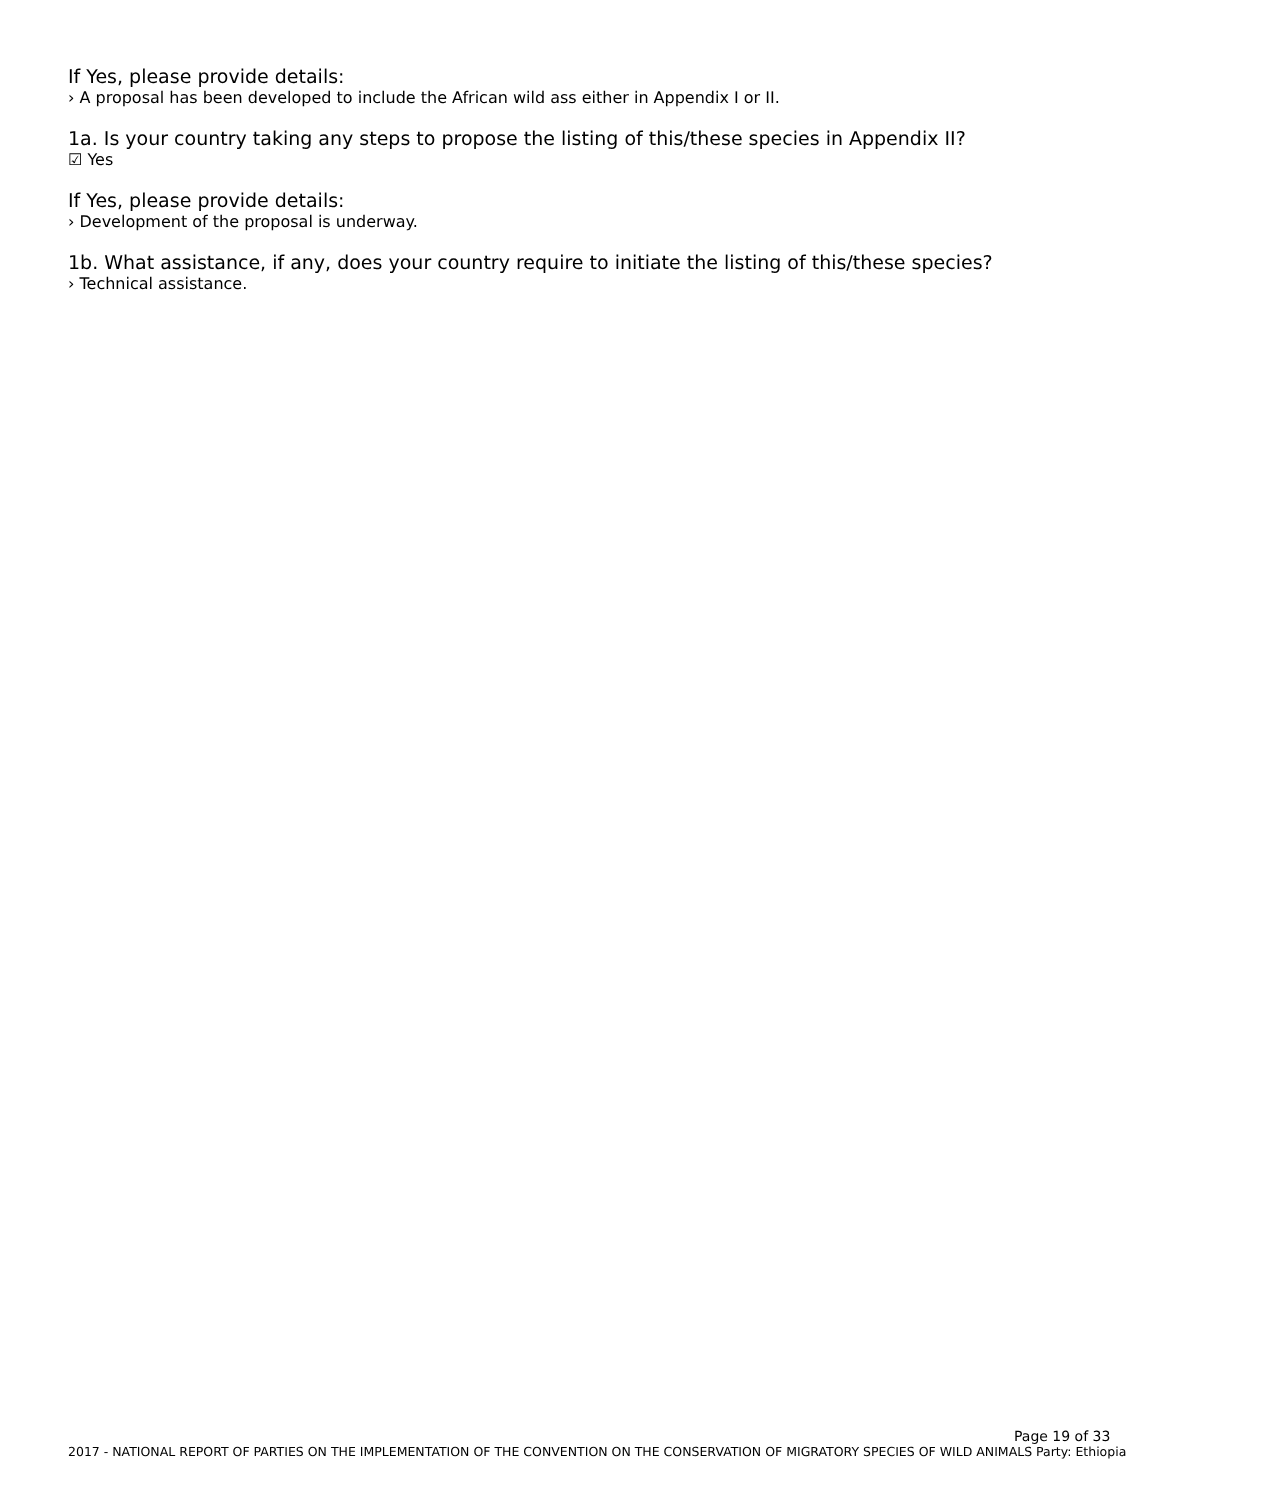If Yes, please provide details:
› A proposal has been developed to include the African wild ass either in Appendix I or II.
1a. Is your country taking any steps to propose the listing of this/these species in Appendix II?
☑ Yes
If Yes, please provide details:
› Development of the proposal is underway.
1b. What assistance, if any, does your country require to initiate the listing of this/these species?
› Technical assistance.
Page 19 of 33
2017 - NATIONAL REPORT OF PARTIES ON THE IMPLEMENTATION OF THE CONVENTION ON THE CONSERVATION OF MIGRATORY SPECIES OF WILD ANIMALS Party: Ethiopia